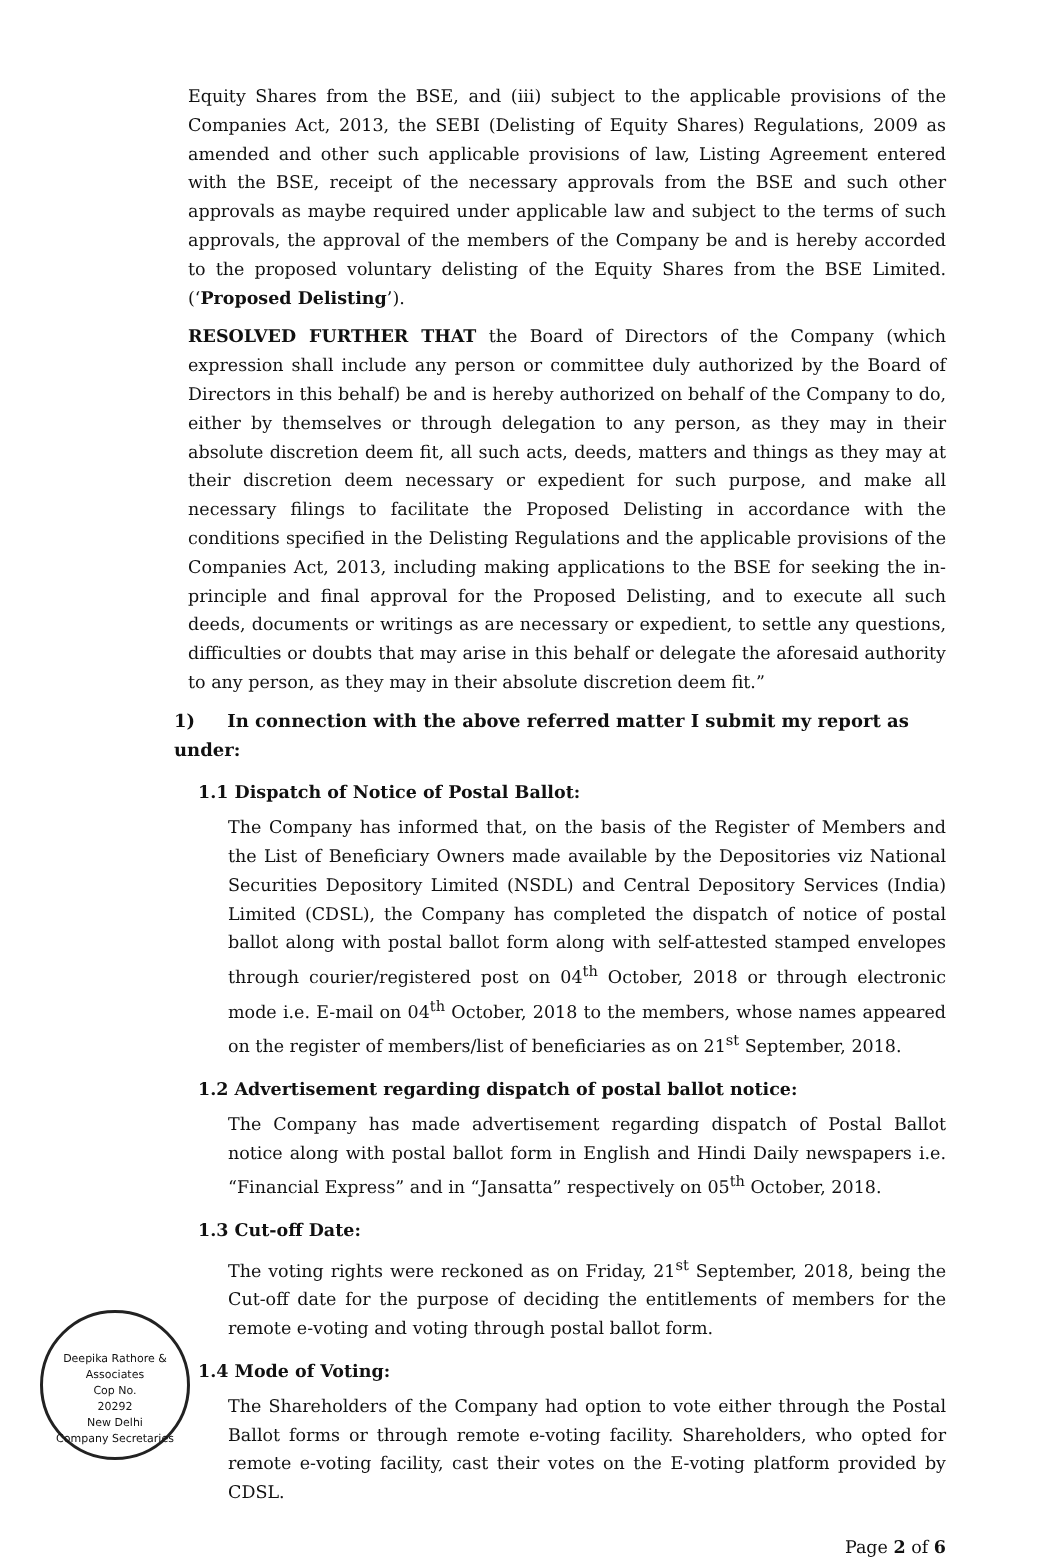Equity Shares from the BSE, and (iii) subject to the applicable provisions of the Companies Act, 2013, the SEBI (Delisting of Equity Shares) Regulations, 2009 as amended and other such applicable provisions of law, Listing Agreement entered with the BSE, receipt of the necessary approvals from the BSE and such other approvals as maybe required under applicable law and subject to the terms of such approvals, the approval of the members of the Company be and is hereby accorded to the proposed voluntary delisting of the Equity Shares from the BSE Limited. (‘Proposed Delisting’).
RESOLVED FURTHER THAT the Board of Directors of the Company (which expression shall include any person or committee duly authorized by the Board of Directors in this behalf) be and is hereby authorized on behalf of the Company to do, either by themselves or through delegation to any person, as they may in their absolute discretion deem fit, all such acts, deeds, matters and things as they may at their discretion deem necessary or expedient for such purpose, and make all necessary filings to facilitate the Proposed Delisting in accordance with the conditions specified in the Delisting Regulations and the applicable provisions of the Companies Act, 2013, including making applications to the BSE for seeking the in-principle and final approval for the Proposed Delisting, and to execute all such deeds, documents or writings as are necessary or expedient, to settle any questions, difficulties or doubts that may arise in this behalf or delegate the aforesaid authority to any person, as they may in their absolute discretion deem fit.”
1) In connection with the above referred matter I submit my report as under:
1.1 Dispatch of Notice of Postal Ballot:
The Company has informed that, on the basis of the Register of Members and the List of Beneficiary Owners made available by the Depositories viz National Securities Depository Limited (NSDL) and Central Depository Services (India) Limited (CDSL), the Company has completed the dispatch of notice of postal ballot along with postal ballot form along with self-attested stamped envelopes through courier/registered post on 04<sup>th</sup> October, 2018 or through electronic mode i.e. E-mail on 04<sup>th</sup> October, 2018 to the members, whose names appeared on the register of members/list of beneficiaries as on 21<sup>st</sup> September, 2018.
1.2 Advertisement regarding dispatch of postal ballot notice:
The Company has made advertisement regarding dispatch of Postal Ballot notice along with postal ballot form in English and Hindi Daily newspapers i.e. “Financial Express” and in “Jansatta” respectively on 05<sup>th</sup> October, 2018.
1.3 Cut-off Date:
The voting rights were reckoned as on Friday, 21<sup>st</sup> September, 2018, being the Cut-off date for the purpose of deciding the entitlements of members for the remote e-voting and voting through postal ballot form.
1.4 Mode of Voting:
The Shareholders of the Company had option to vote either through the Postal Ballot forms or through remote e-voting facility. Shareholders, who opted for remote e-voting facility, cast their votes on the E-voting platform provided by CDSL.
Page 2 of 6
Deepika Rathore & Associates
Cop No.
20292
New Delhi
Company Secretaries